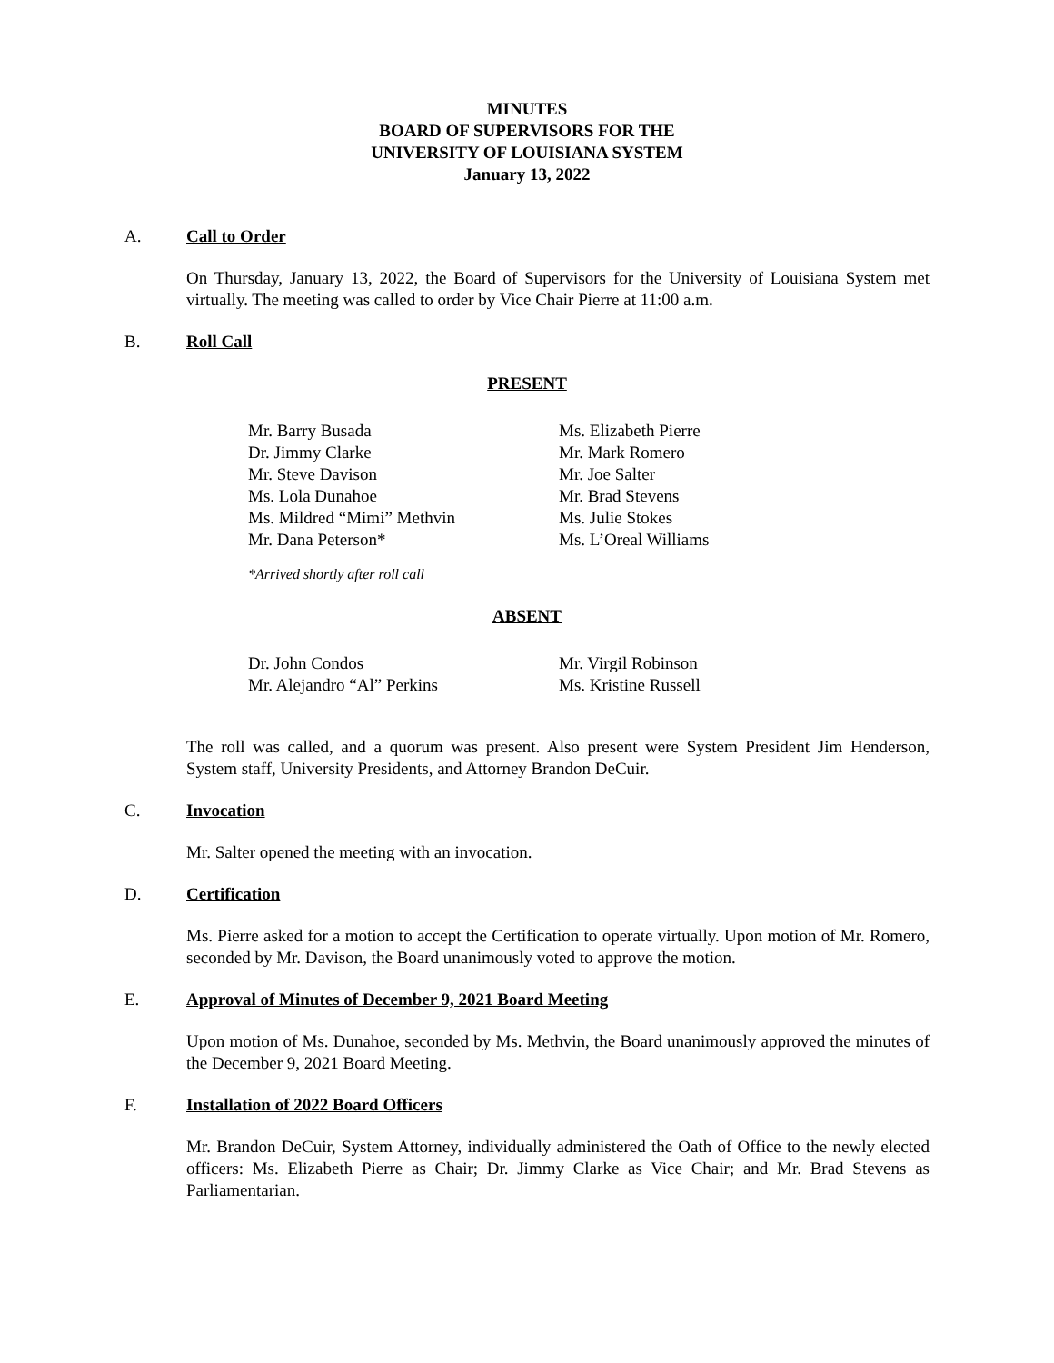MINUTES
BOARD OF SUPERVISORS FOR THE
UNIVERSITY OF LOUISIANA SYSTEM
January 13, 2022
A. Call to Order
On Thursday, January 13, 2022, the Board of Supervisors for the University of Louisiana System met virtually. The meeting was called to order by Vice Chair Pierre at 11:00 a.m.
B. Roll Call
PRESENT
Mr. Barry Busada
Dr. Jimmy Clarke
Mr. Steve Davison
Ms. Lola Dunahoe
Ms. Mildred “Mimi” Methvin
Mr. Dana Peterson*
Ms. Elizabeth Pierre
Mr. Mark Romero
Mr. Joe Salter
Mr. Brad Stevens
Ms. Julie Stokes
Ms. L’Oreal Williams
*Arrived shortly after roll call
ABSENT
Dr. John Condos
Mr. Alejandro “Al” Perkins
Mr. Virgil Robinson
Ms. Kristine Russell
The roll was called, and a quorum was present. Also present were System President Jim Henderson, System staff, University Presidents, and Attorney Brandon DeCuir.
C. Invocation
Mr. Salter opened the meeting with an invocation.
D. Certification
Ms. Pierre asked for a motion to accept the Certification to operate virtually. Upon motion of Mr. Romero, seconded by Mr. Davison, the Board unanimously voted to approve the motion.
E. Approval of Minutes of December 9, 2021 Board Meeting
Upon motion of Ms. Dunahoe, seconded by Ms. Methvin, the Board unanimously approved the minutes of the December 9, 2021 Board Meeting.
F. Installation of 2022 Board Officers
Mr. Brandon DeCuir, System Attorney, individually administered the Oath of Office to the newly elected officers: Ms. Elizabeth Pierre as Chair; Dr. Jimmy Clarke as Vice Chair; and Mr. Brad Stevens as Parliamentarian.